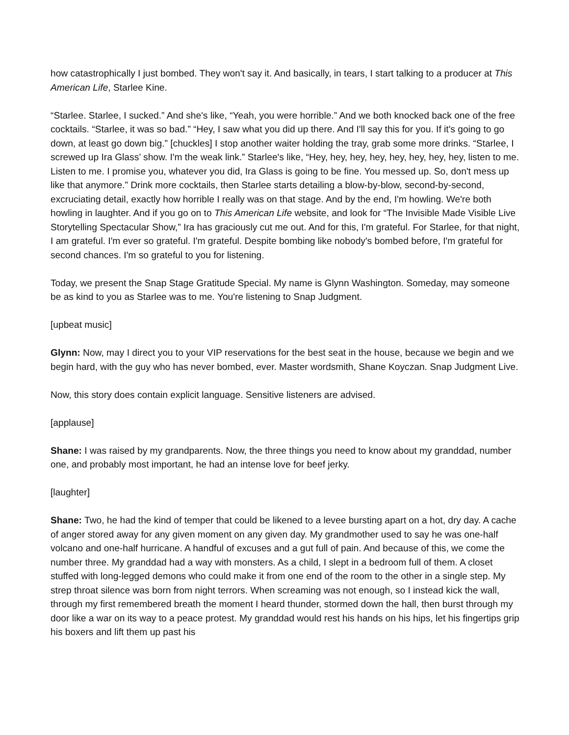how catastrophically I just bombed. They won't say it. And basically, in tears, I start talking to a producer at This American Life, Starlee Kine.
“Starlee. Starlee, I sucked.” And she's like, “Yeah, you were horrible.” And we both knocked back one of the free cocktails. “Starlee, it was so bad.” “Hey, I saw what you did up there. And I'll say this for you. If it's going to go down, at least go down big.” [chuckles] I stop another waiter holding the tray, grab some more drinks. “Starlee, I screwed up Ira Glass’ show. I'm the weak link.” Starlee's like, “Hey, hey, hey, hey, hey, hey, hey, hey, listen to me. Listen to me. I promise you, whatever you did, Ira Glass is going to be fine. You messed up. So, don't mess up like that anymore.” Drink more cocktails, then Starlee starts detailing a blow-by-blow, second-by-second, excruciating detail, exactly how horrible I really was on that stage. And by the end, I'm howling. We're both howling in laughter. And if you go on to This American Life website, and look for “The Invisible Made Visible Live Storytelling Spectacular Show,” Ira has graciously cut me out. And for this, I'm grateful. For Starlee, for that night, I am grateful. I'm ever so grateful. I'm grateful. Despite bombing like nobody's bombed before, I'm grateful for second chances. I'm so grateful to you for listening.
Today, we present the Snap Stage Gratitude Special. My name is Glynn Washington. Someday, may someone be as kind to you as Starlee was to me. You're listening to Snap Judgment.
[upbeat music]
Glynn: Now, may I direct you to your VIP reservations for the best seat in the house, because we begin and we begin hard, with the guy who has never bombed, ever. Master wordsmith, Shane Koyczan. Snap Judgment Live.
Now, this story does contain explicit language. Sensitive listeners are advised.
[applause]
Shane: I was raised by my grandparents. Now, the three things you need to know about my granddad, number one, and probably most important, he had an intense love for beef jerky.
[laughter]
Shane: Two, he had the kind of temper that could be likened to a levee bursting apart on a hot, dry day. A cache of anger stored away for any given moment on any given day. My grandmother used to say he was one-half volcano and one-half hurricane. A handful of excuses and a gut full of pain. And because of this, we come the number three. My granddad had a way with monsters. As a child, I slept in a bedroom full of them. A closet stuffed with long-legged demons who could make it from one end of the room to the other in a single step. My strep throat silence was born from night terrors. When screaming was not enough, so I instead kick the wall, through my first remembered breath the moment I heard thunder, stormed down the hall, then burst through my door like a war on its way to a peace protest. My granddad would rest his hands on his hips, let his fingertips grip his boxers and lift them up past his